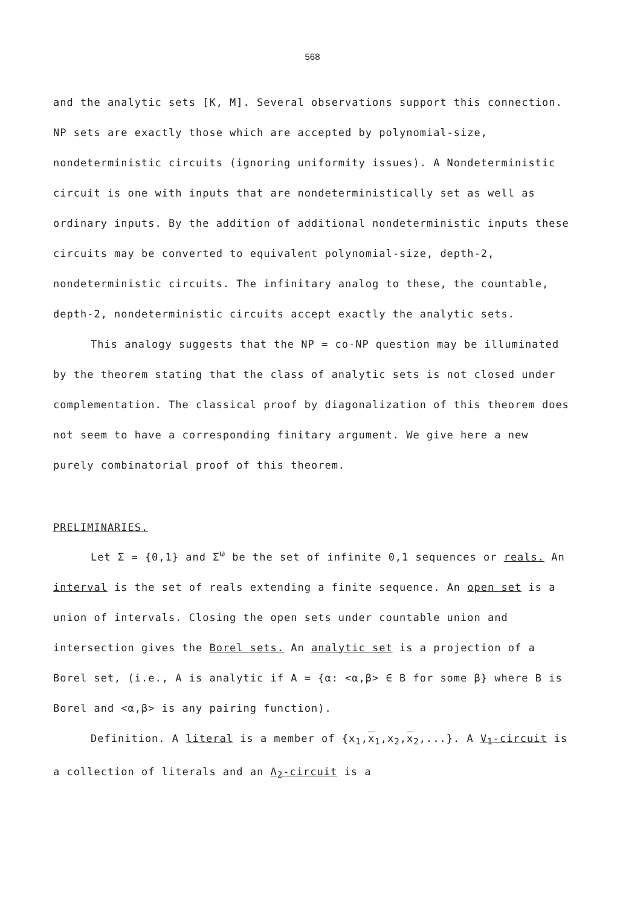568
and the analytic sets [K, M]. Several observations support this connection. NP sets are exactly those which are accepted by polynomial-size, nondeterministic circuits (ignoring uniformity issues). A Nondeterministic circuit is one with inputs that are nondeterministically set as well as ordinary inputs. By the addition of additional nondeterministic inputs these circuits may be converted to equivalent polynomial-size, depth-2, nondeterministic circuits. The infinitary analog to these, the countable, depth-2, nondeterministic circuits accept exactly the analytic sets.
This analogy suggests that the NP = co-NP question may be illuminated by the theorem stating that the class of analytic sets is not closed under complementation. The classical proof by diagonalization of this theorem does not seem to have a corresponding finitary argument. We give here a new purely combinatorial proof of this theorem.
PRELIMINARIES.
Let Σ = {0,1} and Σ<sup>ω</sup> be the set of infinite 0,1 sequences or reals. An interval is the set of reals extending a finite sequence. An open set is a union of intervals. Closing the open sets under countable union and intersection gives the Borel sets. An analytic set is a projection of a Borel set, (i.e., A is analytic if A = {α: <α,β> ∈ B for some β} where B is Borel and <α,β> is any pairing function).
Definition. A literal is a member of {x<sub>1</sub>,x<sub>1</sub>,x<sub>2</sub>,x<sub>2</sub>,...}. A V<sub>1</sub>-circuit is a collection of literals and an Λ<sub>2</sub>-circuit is a